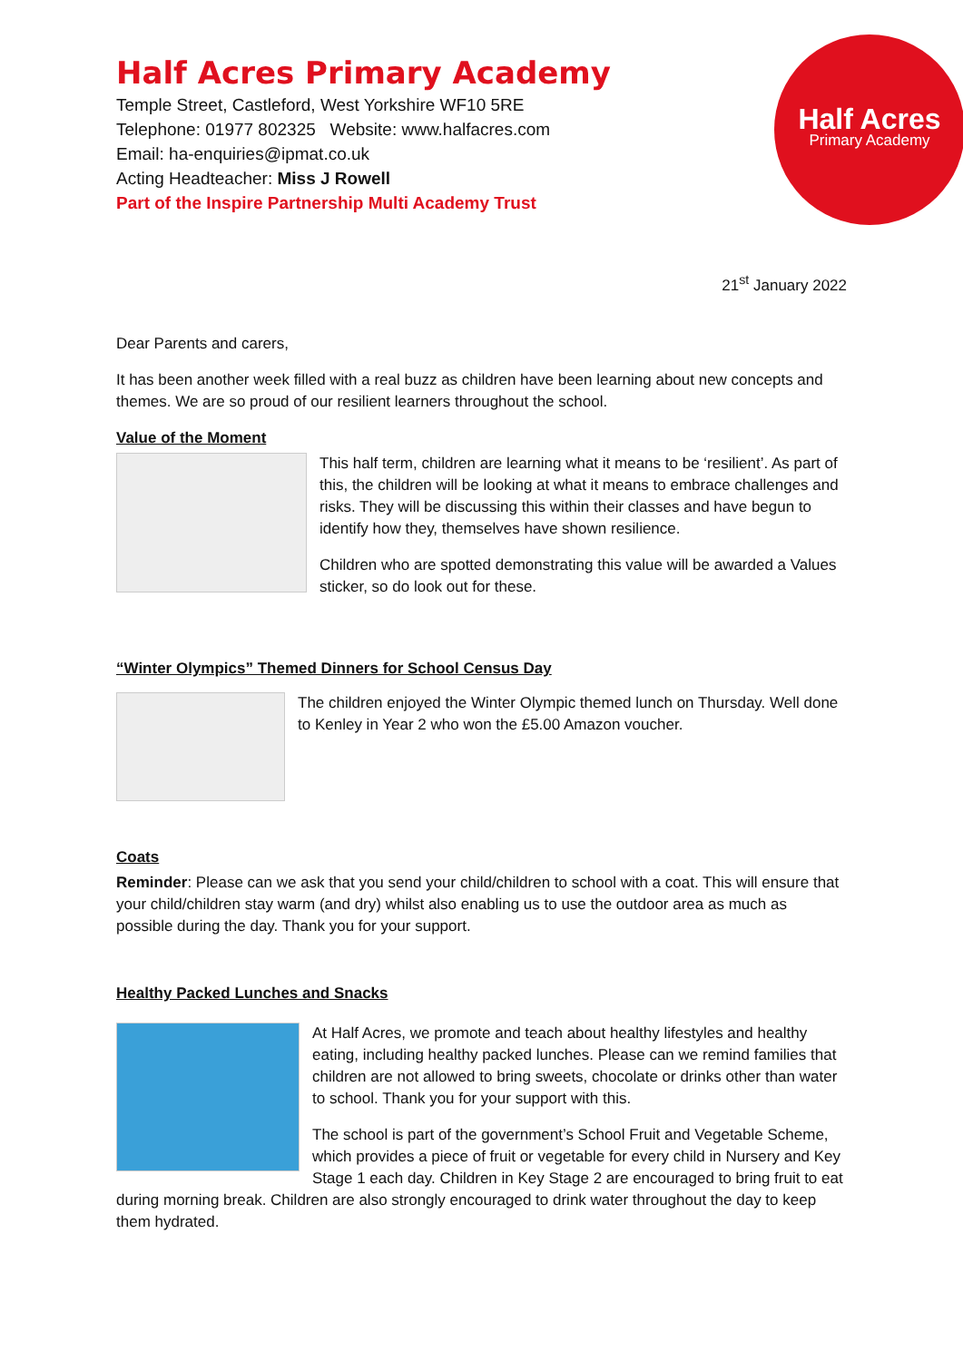Half Acres Primary Academy
Temple Street, Castleford, West Yorkshire WF10 5RE
Telephone: 01977 802325 Website: www.halfacres.com
Email: ha-enquiries@ipmat.co.uk
Acting Headteacher: Miss J Rowell
Part of the Inspire Partnership Multi Academy Trust
Half Acres
Primary Academy
21<sup>st</sup> January 2022
Dear Parents and carers,
It has been another week filled with a real buzz as children have been learning about new concepts and themes. We are so proud of our resilient learners throughout the school.
Value of the Moment
This half term, children are learning what it means to be ‘resilient’. As part of this, the children will be looking at what it means to embrace challenges and risks. They will be discussing this within their classes and have begun to identify how they, themselves have shown resilience.
Children who are spotted demonstrating this value will be awarded a Values sticker, so do look out for these.
“Winter Olympics” Themed Dinners for School Census Day
The children enjoyed the Winter Olympic themed lunch on Thursday. Well done to Kenley in Year 2 who won the £5.00 Amazon voucher.
Coats
Reminder: Please can we ask that you send your child/children to school with a coat. This will ensure that your child/children stay warm (and dry) whilst also enabling us to use the outdoor area as much as possible during the day. Thank you for your support.
Healthy Packed Lunches and Snacks
At Half Acres, we promote and teach about healthy lifestyles and healthy eating, including healthy packed lunches. Please can we remind families that children are not allowed to bring sweets, chocolate or drinks other than water to school. Thank you for your support with this.
The school is part of the government’s School Fruit and Vegetable Scheme, which provides a piece of fruit or vegetable for every child in Nursery and Key Stage 1 each day. Children in Key Stage 2 are encouraged to bring fruit to eat during morning break. Children are also strongly encouraged to drink water throughout the day to keep them hydrated.